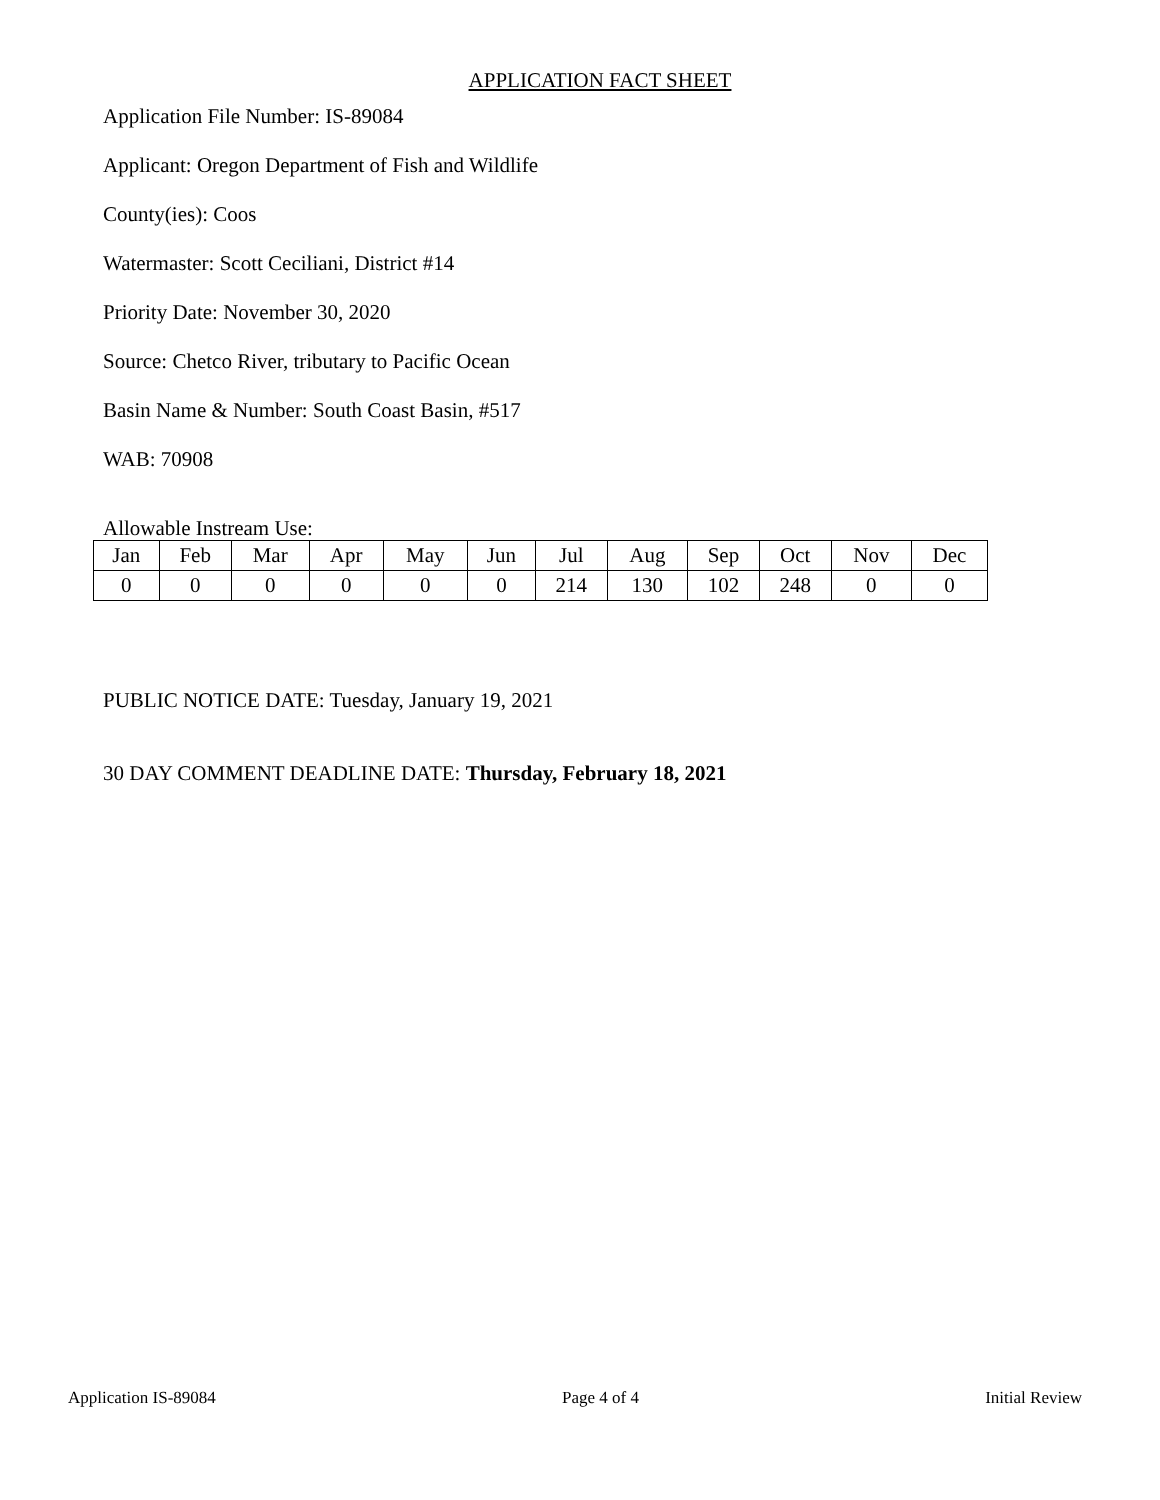APPLICATION FACT SHEET
Application File Number: IS-89084
Applicant: Oregon Department of Fish and Wildlife
County(ies): Coos
Watermaster: Scott Ceciliani, District #14
Priority Date: November 30, 2020
Source: Chetco River, tributary to Pacific Ocean
Basin Name & Number: South Coast Basin, #517
WAB: 70908
Allowable Instream Use:
| Jan | Feb | Mar | Apr | May | Jun | Jul | Aug | Sep | Oct | Nov | Dec |
| 0 | 0 | 0 | 0 | 0 | 0 | 214 | 130 | 102 | 248 | 0 | 0 |
PUBLIC NOTICE DATE: Tuesday, January 19, 2021
30 DAY COMMENT DEADLINE DATE: Thursday, February 18, 2021
Application IS-89084 Page 4 of 4 Initial Review